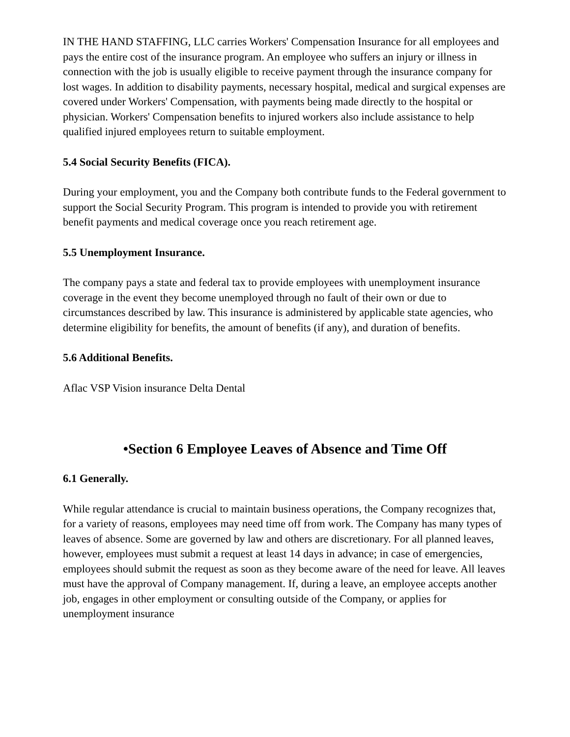IN THE HAND STAFFING, LLC carries Workers' Compensation Insurance for all employees and pays the entire cost of the insurance program. An employee who suffers an injury or illness in connection with the job is usually eligible to receive payment through the insurance company for lost wages. In addition to disability payments, necessary hospital, medical and surgical expenses are covered under Workers' Compensation, with payments being made directly to the hospital or physician. Workers' Compensation benefits to injured workers also include assistance to help qualified injured employees return to suitable employment.
5.4 Social Security Benefits (FICA).
During your employment, you and the Company both contribute funds to the Federal government to support the Social Security Program. This program is intended to provide you with retirement benefit payments and medical coverage once you reach retirement age.
5.5 Unemployment Insurance.
The company pays a state and federal tax to provide employees with unemployment insurance coverage in the event they become unemployed through no fault of their own or due to circumstances described by law. This insurance is administered by applicable state agencies, who determine eligibility for benefits, the amount of benefits (if any), and duration of benefits.
5.6 Additional Benefits.
Aflac VSP Vision insurance Delta Dental
•Section 6 Employee Leaves of Absence and Time Off
6.1 Generally.
While regular attendance is crucial to maintain business operations, the Company recognizes that, for a variety of reasons, employees may need time off from work. The Company has many types of leaves of absence. Some are governed by law and others are discretionary. For all planned leaves, however, employees must submit a request at least 14 days in advance; in case of emergencies, employees should submit the request as soon as they become aware of the need for leave. All leaves must have the approval of Company management. If, during a leave, an employee accepts another job, engages in other employment or consulting outside of the Company, or applies for unemployment insurance